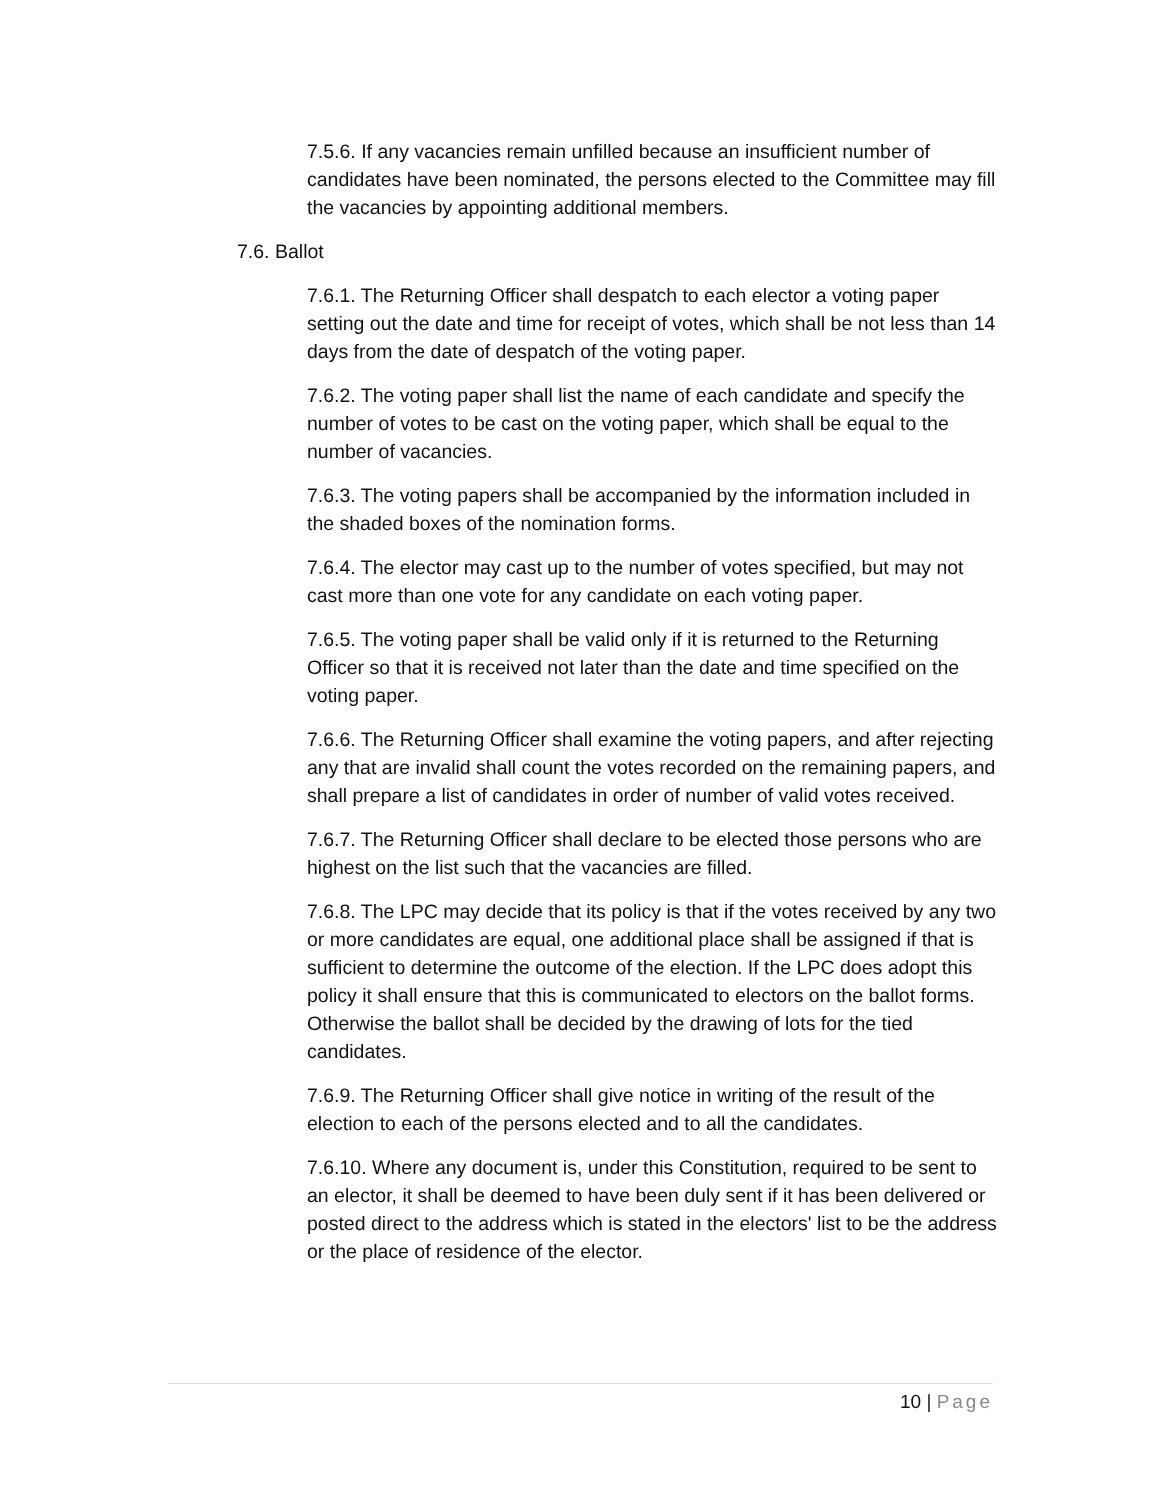7.5.6. If any vacancies remain unfilled because an insufficient number of candidates have been nominated, the persons elected to the Committee may fill the vacancies by appointing additional members.
7.6. Ballot
7.6.1. The Returning Officer shall despatch to each elector a voting paper setting out the date and time for receipt of votes, which shall be not less than 14 days from the date of despatch of the voting paper.
7.6.2. The voting paper shall list the name of each candidate and specify the number of votes to be cast on the voting paper, which shall be equal to the number of vacancies.
7.6.3. The voting papers shall be accompanied by the information included in the shaded boxes of the nomination forms.
7.6.4. The elector may cast up to the number of votes specified, but may not cast more than one vote for any candidate on each voting paper.
7.6.5. The voting paper shall be valid only if it is returned to the Returning Officer so that it is received not later than the date and time specified on the voting paper.
7.6.6. The Returning Officer shall examine the voting papers, and after rejecting any that are invalid shall count the votes recorded on the remaining papers, and shall prepare a list of candidates in order of number of valid votes received.
7.6.7. The Returning Officer shall declare to be elected those persons who are highest on the list such that the vacancies are filled.
7.6.8. The LPC may decide that its policy is that if the votes received by any two or more candidates are equal, one additional place shall be assigned if that is sufficient to determine the outcome of the election. If the LPC does adopt this policy it shall ensure that this is communicated to electors on the ballot forms. Otherwise the ballot shall be decided by the drawing of lots for the tied candidates.
7.6.9. The Returning Officer shall give notice in writing of the result of the election to each of the persons elected and to all the candidates.
7.6.10. Where any document is, under this Constitution, required to be sent to an elector, it shall be deemed to have been duly sent if it has been delivered or posted direct to the address which is stated in the electors' list to be the address or the place of residence of the elector.
10 | Page